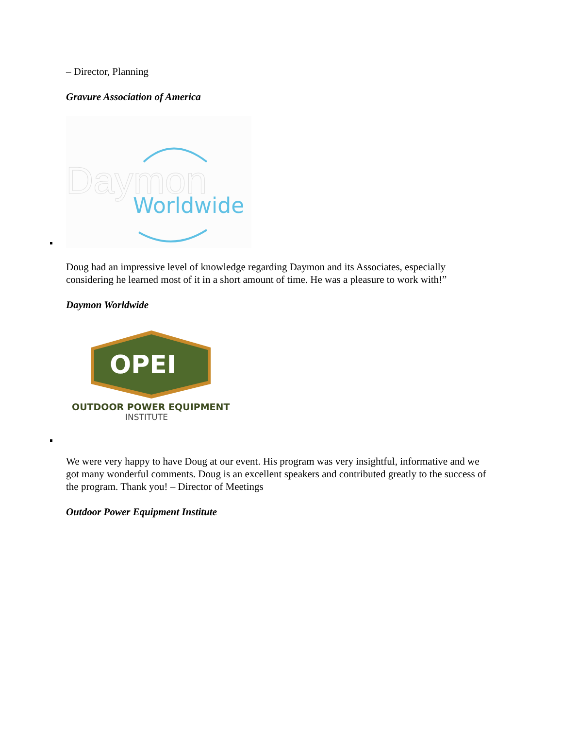– Director, Planning
Gravure Association of America
Daymon
Worldwide
Doug had an impressive level of knowledge regarding Daymon and its Associates, especially considering he learned most of it in a short amount of time. He was a pleasure to work with!”
Daymon Worldwide
OPEI
OUTDOOR POWER EQUIPMENT
INSTITUTE
We were very happy to have Doug at our event. His program was very insightful, informative and we got many wonderful comments. Doug is an excellent speakers and contributed greatly to the success of the program. Thank you! – Director of Meetings
Outdoor Power Equipment Institute